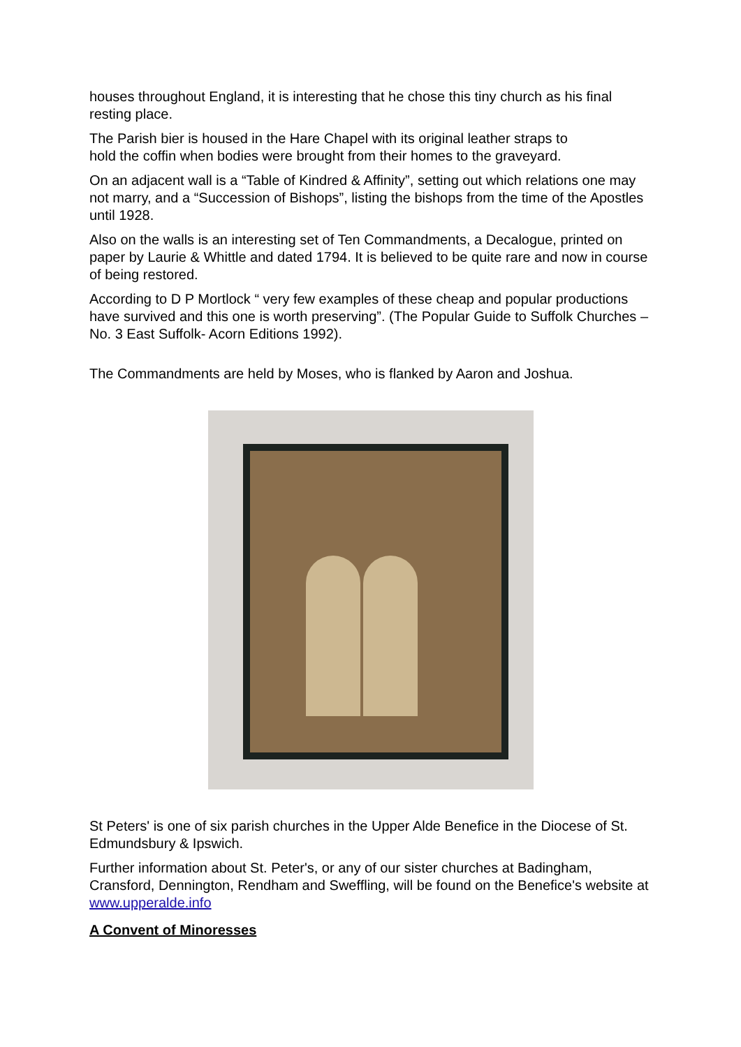houses throughout England, it is interesting that he chose this tiny church as his final resting place.
The Parish bier is housed in the Hare Chapel with its original leather straps to
hold the coffin when bodies were brought from their homes to the graveyard.
On an adjacent wall is a “Table of Kindred & Affinity”, setting out which relations one may not marry, and a “Succession of Bishops”, listing the bishops from the time of the Apostles until 1928.
Also on the walls is an interesting set of Ten Commandments, a Decalogue, printed on paper by Laurie & Whittle and dated 1794. It is believed to be quite rare and now in course of being restored.
According to D P Mortlock “ very few examples of these cheap and popular productions have survived and this one is worth preserving”. (The Popular Guide to Suffolk Churches – No. 3 East Suffolk- Acorn Editions 1992).
The Commandments are held by Moses, who is flanked by Aaron and Joshua.
St Peters' is one of six parish churches in the Upper Alde Benefice in the Diocese of St. Edmundsbury & Ipswich.
Further information about St. Peter's, or any of our sister churches at Badingham, Cransford, Dennington, Rendham and Sweffling, will be found on the Benefice's website at www.upperalde.info
A Convent of Minoresses